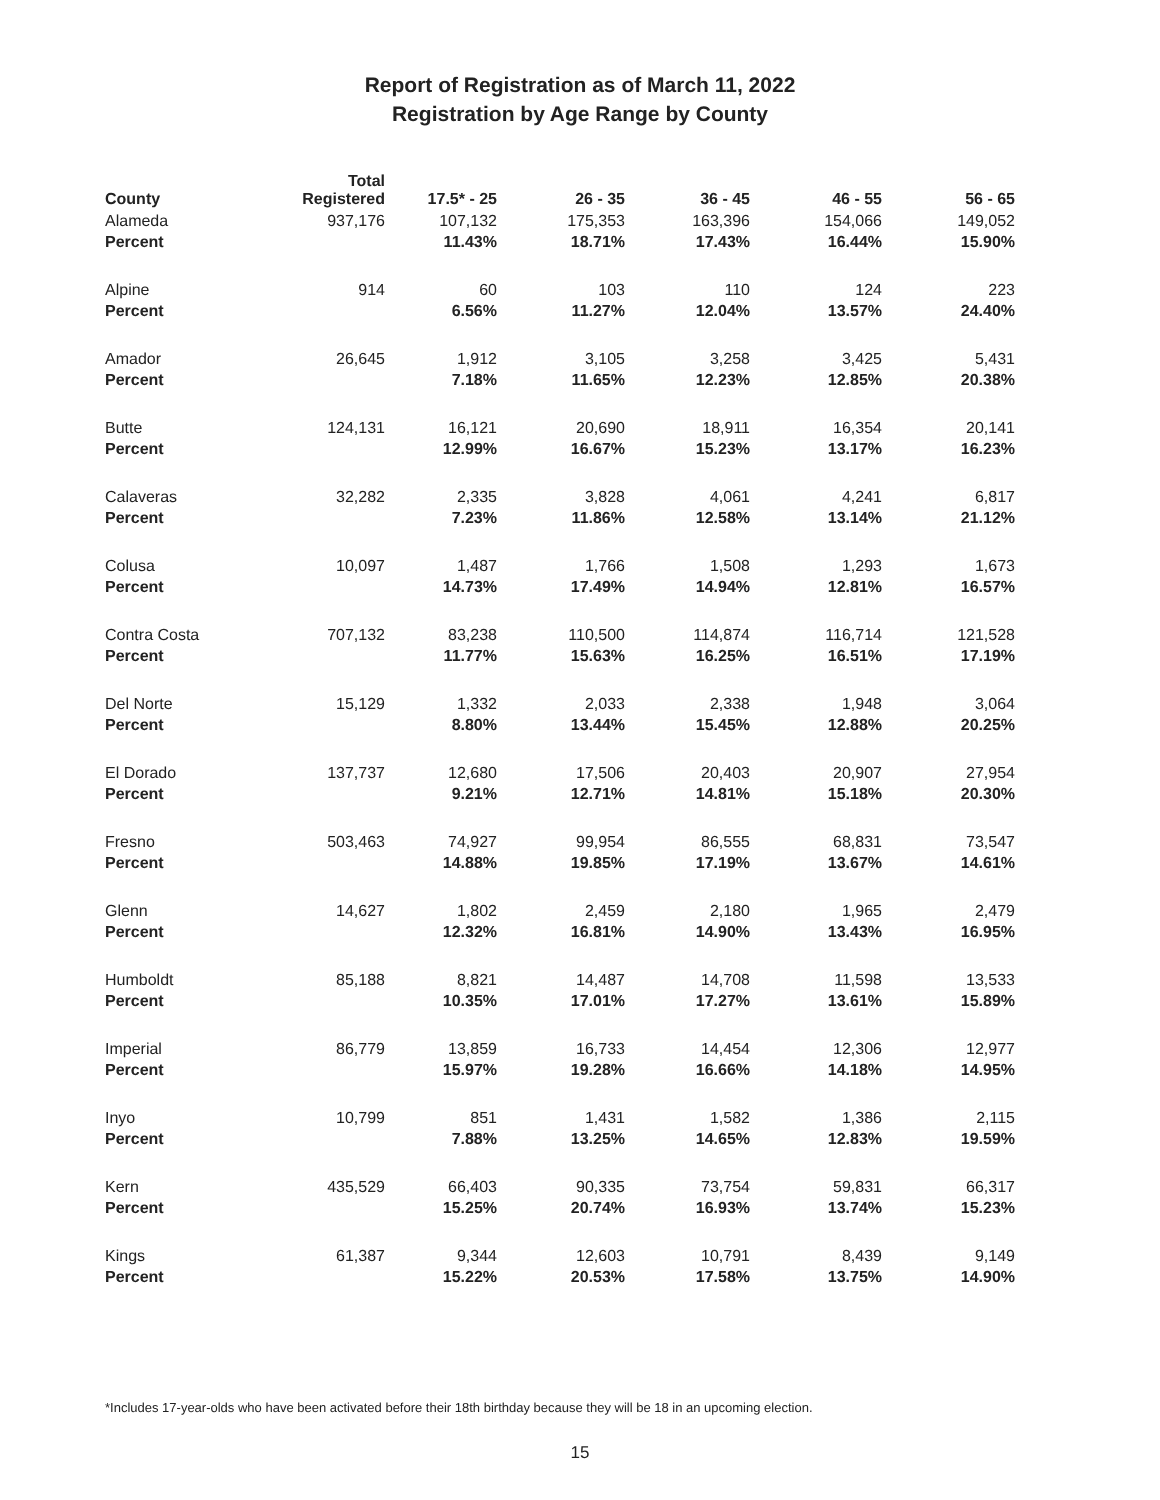Report of Registration as of March 11, 2022
Registration by Age Range by County
| County | Total Registered | 17.5* - 25 | 26 - 35 | 36 - 45 | 46 - 55 | 56 - 65 |
| --- | --- | --- | --- | --- | --- | --- |
| Alameda | 937,176 | 107,132 | 175,353 | 163,396 | 154,066 | 149,052 |
| Percent | | 11.43% | 18.71% | 17.43% | 16.44% | 15.90% |
| Alpine | 914 | 60 | 103 | 110 | 124 | 223 |
| Percent | | 6.56% | 11.27% | 12.04% | 13.57% | 24.40% |
| Amador | 26,645 | 1,912 | 3,105 | 3,258 | 3,425 | 5,431 |
| Percent | | 7.18% | 11.65% | 12.23% | 12.85% | 20.38% |
| Butte | 124,131 | 16,121 | 20,690 | 18,911 | 16,354 | 20,141 |
| Percent | | 12.99% | 16.67% | 15.23% | 13.17% | 16.23% |
| Calaveras | 32,282 | 2,335 | 3,828 | 4,061 | 4,241 | 6,817 |
| Percent | | 7.23% | 11.86% | 12.58% | 13.14% | 21.12% |
| Colusa | 10,097 | 1,487 | 1,766 | 1,508 | 1,293 | 1,673 |
| Percent | | 14.73% | 17.49% | 14.94% | 12.81% | 16.57% |
| Contra Costa | 707,132 | 83,238 | 110,500 | 114,874 | 116,714 | 121,528 |
| Percent | | 11.77% | 15.63% | 16.25% | 16.51% | 17.19% |
| Del Norte | 15,129 | 1,332 | 2,033 | 2,338 | 1,948 | 3,064 |
| Percent | | 8.80% | 13.44% | 15.45% | 12.88% | 20.25% |
| El Dorado | 137,737 | 12,680 | 17,506 | 20,403 | 20,907 | 27,954 |
| Percent | | 9.21% | 12.71% | 14.81% | 15.18% | 20.30% |
| Fresno | 503,463 | 74,927 | 99,954 | 86,555 | 68,831 | 73,547 |
| Percent | | 14.88% | 19.85% | 17.19% | 13.67% | 14.61% |
| Glenn | 14,627 | 1,802 | 2,459 | 2,180 | 1,965 | 2,479 |
| Percent | | 12.32% | 16.81% | 14.90% | 13.43% | 16.95% |
| Humboldt | 85,188 | 8,821 | 14,487 | 14,708 | 11,598 | 13,533 |
| Percent | | 10.35% | 17.01% | 17.27% | 13.61% | 15.89% |
| Imperial | 86,779 | 13,859 | 16,733 | 14,454 | 12,306 | 12,977 |
| Percent | | 15.97% | 19.28% | 16.66% | 14.18% | 14.95% |
| Inyo | 10,799 | 851 | 1,431 | 1,582 | 1,386 | 2,115 |
| Percent | | 7.88% | 13.25% | 14.65% | 12.83% | 19.59% |
| Kern | 435,529 | 66,403 | 90,335 | 73,754 | 59,831 | 66,317 |
| Percent | | 15.25% | 20.74% | 16.93% | 13.74% | 15.23% |
| Kings | 61,387 | 9,344 | 12,603 | 10,791 | 8,439 | 9,149 |
| Percent | | 15.22% | 20.53% | 17.58% | 13.75% | 14.90% |
*Includes 17-year-olds who have been activated before their 18th birthday because they will be 18 in an upcoming election.
15